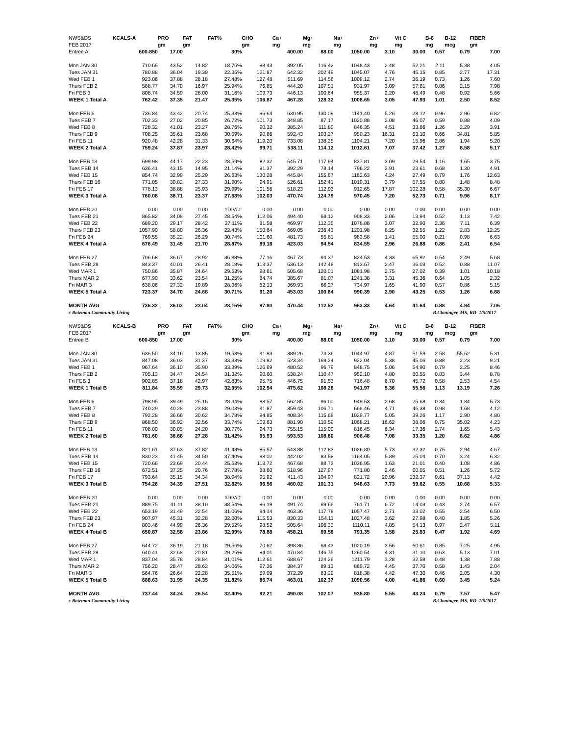| NWS&DS | KCALS-A | PRO | FAT | FAT% | CHO | Ca+ | Mg+ | Na+ | Zn+ | Vit C | B-6 | B-12 | FIBER |
| --- | --- | --- | --- | --- | --- | --- | --- | --- | --- | --- | --- | --- | --- |
| FEB 2017 | | gm | gm | | gm | mg | mg | mg | mg | mg | mg | mcg | gm |
| Entree A | 600-850 | 17.00 | | 30% | | 400.00 | 88.00 | 1050.00 | 3.10 | 30.00 | 0.57 | 0.79 | 7.00 |
| Mon JAN 30 | 710.65 | 43.52 | 14.82 | 18.76% | 98.43 | 392.05 | 116.42 | 1048.43 | 2.48 | 52.21 | 2.11 | 5.38 | 4.05 |
| Tues JAN 31 | 780.88 | 36.04 | 19.39 | 22.35% | 121.87 | 542.32 | 202.49 | 1045.07 | 4.76 | 45.15 | 0.85 | 2.77 | 17.31 |
| Wed FEB 1 | 923.06 | 37.88 | 28.18 | 27.48% | 127.48 | 511.69 | 114.56 | 1009.12 | 2.74 | 36.19 | 0.73 | 1.26 | 7.60 |
| Thurs FEB 2 | 588.77 | 34.70 | 16.97 | 25.94% | 76.85 | 444.20 | 107.51 | 931.97 | 3.09 | 57.61 | 0.86 | 2.15 | 7.98 |
| Fri FEB 3 | 808.74 | 34.59 | 28.00 | 31.16% | 109.73 | 446.13 | 100.64 | 955.37 | 2.20 | 48.49 | 0.48 | 0.92 | 5.66 |
| WEEK 1 Total A | 762.42 | 37.35 | 21.47 | 25.35% | 106.87 | 467.28 | 128.32 | 1008.65 | 3.05 | 47.93 | 1.01 | 2.50 | 8.52 |
| Mon FEB 6 | 736.84 | 43.42 | 20.74 | 25.33% | 96.64 | 630.95 | 130.09 | 1141.40 | 5.26 | 28.12 | 0.96 | 2.96 | 6.82 |
| Tues FEB 7 | 702.33 | 27.02 | 20.85 | 26.72% | 101.73 | 348.85 | 87.17 | 1020.88 | 2.08 | 46.07 | 0.59 | 0.88 | 4.09 |
| Wed FEB 8 | 728.32 | 41.01 | 23.27 | 28.76% | 90.32 | 385.24 | 111.80 | 846.35 | 4.51 | 33.86 | 1.26 | 2.29 | 3.91 |
| Thurs FEB 9 | 708.25 | 35.61 | 23.68 | 30.09% | 90.66 | 592.43 | 103.27 | 950.23 | 16.31 | 63.10 | 0.66 | 34.81 | 5.85 |
| Fri FEB 11 | 920.48 | 42.28 | 31.33 | 30.64% | 119.20 | 733.08 | 138.25 | 1104.21 | 7.20 | 15.96 | 2.86 | 1.94 | 5.20 |
| WEEK 2 Total A | 759.24 | 37.87 | 23.97 | 28.42% | 99.71 | 538.11 | 114.12 | 1012.61 | 7.07 | 37.42 | 1.27 | 8.58 | 5.17 |
| Mon FEB 13 | 699.98 | 44.17 | 22.23 | 28.59% | 82.32 | 545.71 | 117.94 | 837.81 | 3.09 | 29.54 | 1.16 | 1.65 | 3.75 |
| Tues FEB 14 | 636.41 | 43.15 | 14.95 | 21.14% | 81.37 | 392.29 | 78.14 | 796.22 | 2.91 | 23.61 | 0.68 | 1.30 | 4.91 |
| Wed FEB 15 | 854.74 | 32.99 | 25.29 | 26.63% | 130.28 | 445.84 | 155.67 | 1162.63 | 4.24 | 27.49 | 0.79 | 1.76 | 12.63 |
| Thurs FEB 16 | 771.05 | 39.82 | 27.33 | 31.90% | 94.91 | 526.61 | 152.41 | 1010.31 | 3.79 | 57.55 | 0.80 | 1.48 | 8.48 |
| Fri FEB 17 | 778.13 | 38.88 | 25.93 | 29.99% | 101.56 | 518.23 | 112.93 | 912.65 | 17.87 | 102.28 | 0.58 | 35.30 | 6.67 |
| WEEK 3 Total A | 760.08 | 38.71 | 23.37 | 27.68% | 102.03 | 470.74 | 124.79 | 970.45 | 7.20 | 52.73 | 0.71 | 9.96 | 8.17 |
| Mon FEB 20 | 0.00 | 0.00 | 0.00 | #DIV/0! | 0.00 | 0.00 | 0.00 | 0.00 | 0.00 | 0.00 | 0.00 | 0.00 | 0.00 |
| Tues FEB 21 | 865.82 | 34.08 | 27.45 | 28.54% | 112.06 | 494.40 | 68.12 | 908.33 | 2.06 | 13.94 | 0.52 | 1.13 | 7.42 |
| Wed FEB 22 | 689.20 | 29.17 | 28.42 | 37.11% | 81.58 | 469.97 | 112.35 | 1078.88 | 3.07 | 32.90 | 2.36 | 7.11 | 6.39 |
| Thurs FEB 23 | 1057.90 | 58.80 | 26.36 | 22.43% | 150.64 | 669.05 | 236.43 | 1201.98 | 8.25 | 32.55 | 1.22 | 2.83 | 12.25 |
| Fri FEB 24 | 769.55 | 35.22 | 26.29 | 30.74% | 101.60 | 481.73 | 55.81 | 983.58 | 1.41 | 55.00 | 0.21 | 0.98 | 6.63 |
| WEEK 4 Total A | 676.49 | 31.45 | 21.70 | 28.87% | 89.18 | 423.03 | 94.54 | 834.55 | 2.96 | 26.88 | 0.86 | 2.41 | 6.54 |
| Mon FEB 27 | 706.68 | 36.67 | 28.92 | 36.83% | 77.16 | 467.73 | 94.37 | 824.53 | 4.33 | 65.92 | 0.54 | 2.49 | 5.68 |
| Tues FEB 28 | 843.37 | 40.01 | 26.41 | 28.18% | 113.37 | 536.13 | 142.48 | 813.67 | 2.47 | 36.03 | 0.52 | 0.88 | 11.07 |
| Wed MAR 1 | 750.86 | 35.87 | 24.64 | 29.53% | 98.61 | 505.68 | 120.01 | 1081.98 | 2.75 | 27.02 | 0.39 | 1.01 | 10.18 |
| Thurs MAR 2 | 677.90 | 33.62 | 23.54 | 31.25% | 84.74 | 385.67 | 81.07 | 1241.38 | 3.31 | 45.36 | 0.64 | 1.05 | 2.32 |
| Fri MAR 3 | 638.06 | 27.32 | 19.89 | 28.06% | 82.13 | 369.93 | 66.27 | 734.97 | 1.65 | 41.90 | 0.57 | 0.86 | 5.15 |
| WEEK 5 Total A | 723.37 | 34.70 | 24.68 | 30.71% | 91.20 | 453.03 | 100.84 | 990.39 | 2.90 | 43.25 | 0.53 | 1.26 | 6.88 |
| MONTH AVG | 736.32 | 36.02 | 23.04 | 28.16% | 97.80 | 470.44 | 112.52 | 963.33 | 4.64 | 41.64 | 0.88 | 4.94 | 7.06 |
| c Bateman Community Living | | | | B.Cloninger, MS, RD 1/5/2017 | | | | | | | | | |
| NWS&DS | KCALS-B | PRO | FAT | FAT% | CHO | Ca+ | Mg+ | Na+ | Zn+ | Vit C | B-6 | B-12 | FIBER |
| FEB 2017 | | gm | gm | | gm | mg | mg | mg | mg | mg | mg | mcg | gm |
| Entree B | 600-850 | 17.00 | | 30% | | 400.00 | 88.00 | 1050.00 | 3.10 | 30.00 | 0.57 | 0.79 | 7.00 |
| Mon JAN 30 | 636.50 | 34.16 | 13.85 | 19.58% | 91.83 | 389.26 | 73.36 | 1044.97 | 4.87 | 51.59 | 2.58 | 55.52 | 5.31 |
| Tues JAN 31 | 847.08 | 36.03 | 31.37 | 33.33% | 109.82 | 523.34 | 169.24 | 922.04 | 5.38 | 45.06 | 0.88 | 2.23 | 9.21 |
| Wed FEB 1 | 967.64 | 36.10 | 35.90 | 33.39% | 126.69 | 480.52 | 96.79 | 848.75 | 5.06 | 54.90 | 0.79 | 2.25 | 8.46 |
| Thurs FEB 2 | 705.13 | 34.47 | 24.54 | 31.32% | 90.60 | 538.24 | 110.47 | 952.10 | 4.80 | 80.55 | 0.83 | 3.44 | 8.78 |
| Fri FEB 3 | 902.85 | 37.18 | 42.97 | 42.83% | 95.75 | 446.75 | 91.53 | 716.48 | 6.70 | 45.72 | 0.58 | 2.53 | 4.54 |
| WEEK 1 Total B | 811.84 | 35.59 | 29.73 | 32.95% | 102.94 | 475.62 | 108.28 | 941.97 | 5.36 | 55.56 | 1.13 | 13.19 | 7.26 |
| Mon FEB 6 | 798.95 | 39.49 | 25.16 | 28.34% | 88.57 | 562.85 | 96.00 | 949.53 | 2.68 | 25.68 | 0.34 | 1.84 | 5.73 |
| Tues FEB 7 | 740.29 | 40.28 | 23.88 | 29.03% | 91.87 | 359.43 | 106.71 | 668.46 | 4.71 | 46.38 | 0.98 | 1.68 | 4.12 |
| Wed FEB 8 | 792.28 | 36.66 | 30.62 | 34.78% | 94.85 | 408.34 | 115.68 | 1029.77 | 5.05 | 39.26 | 1.17 | 2.90 | 4.80 |
| Thurs FEB 9 | 868.50 | 36.92 | 32.56 | 33.74% | 109.63 | 881.90 | 110.59 | 1068.21 | 16.62 | 38.06 | 0.75 | 35.02 | 4.23 |
| Fri FEB 11 | 708.00 | 30.05 | 24.20 | 30.77% | 94.73 | 755.15 | 115.00 | 816.45 | 6.34 | 17.36 | 2.74 | 1.65 | 5.43 |
| WEEK 2 Total B | 781.60 | 36.68 | 27.28 | 31.42% | 95.93 | 593.53 | 108.80 | 906.48 | 7.08 | 33.35 | 1.20 | 8.62 | 4.86 |
| Mon FEB 13 | 821.61 | 37.63 | 37.82 | 41.43% | 85.57 | 543.88 | 112.83 | 1026.80 | 5.73 | 32.32 | 0.75 | 2.94 | 4.67 |
| Tues FEB 14 | 830.23 | 41.45 | 34.50 | 37.40% | 88.02 | 442.02 | 83.58 | 1164.05 | 5.89 | 25.04 | 0.70 | 3.24 | 6.32 |
| Wed FEB 15 | 720.66 | 23.69 | 20.44 | 25.53% | 113.72 | 467.68 | 88.73 | 1036.95 | 1.63 | 21.01 | 0.40 | 1.08 | 4.86 |
| Thurs FEB 16 | 672.51 | 37.25 | 20.76 | 27.78% | 88.60 | 518.96 | 127.97 | 771.80 | 2.46 | 60.05 | 0.51 | 1.26 | 5.72 |
| Fri FEB 17 | 793.64 | 35.15 | 34.34 | 38.94% | 95.92 | 411.43 | 104.97 | 821.72 | 20.96 | 132.37 | 0.61 | 37.13 | 4.42 |
| WEEK 3 Total B | 754.26 | 34.39 | 27.51 | 32.82% | 96.56 | 460.02 | 101.31 | 948.63 | 7.73 | 59.62 | 0.55 | 10.68 | 5.33 |
| Mon FEB 20 | 0.00 | 0.00 | 0.00 | #DIV/0! | 0.00 | 0.00 | 0.00 | 0.00 | 0.00 | 0.00 | 0.00 | 0.00 | 0.00 |
| Tues FEB 21 | 889.75 | 41.11 | 38.10 | 38.54% | 96.19 | 491.74 | 69.66 | 761.71 | 6.72 | 14.03 | 0.43 | 2.74 | 6.57 |
| Wed FEB 22 | 653.19 | 31.49 | 22.54 | 31.06% | 84.14 | 463.36 | 117.78 | 1057.47 | 2.71 | 33.02 | 0.55 | 2.54 | 6.50 |
| Thurs FEB 23 | 907.97 | 45.31 | 32.28 | 32.00% | 115.53 | 830.33 | 154.11 | 1027.48 | 3.62 | 27.98 | 0.40 | 1.85 | 5.26 |
| Fri FEB 24 | 803.46 | 44.99 | 26.36 | 29.52% | 98.52 | 505.64 | 106.33 | 1110.11 | 4.85 | 54.13 | 0.97 | 2.47 | 5.11 |
| WEEK 4 Total B | 650.87 | 32.58 | 23.86 | 32.99% | 78.88 | 458.21 | 89.58 | 791.35 | 3.58 | 25.83 | 0.47 | 1.92 | 4.69 |
| Mon FEB 27 | 644.72 | 36.19 | 21.18 | 29.56% | 70.62 | 398.86 | 68.43 | 1020.19 | 3.56 | 60.61 | 0.85 | 7.25 | 4.95 |
| Tues FEB 28 | 640.41 | 32.68 | 20.81 | 29.25% | 84.01 | 470.84 | 146.75 | 1260.54 | 4.31 | 31.10 | 0.63 | 5.13 | 7.01 |
| Wed MAR 1 | 837.04 | 35.78 | 28.84 | 31.01% | 112.61 | 688.67 | 124.26 | 1211.79 | 3.28 | 32.58 | 0.48 | 1.38 | 7.88 |
| Thurs MAR 2 | 756.20 | 28.47 | 28.62 | 34.06% | 97.36 | 384.37 | 89.13 | 869.72 | 4.45 | 37.70 | 0.58 | 1.43 | 2.04 |
| Fri MAR 3 | 564.76 | 26.64 | 22.28 | 35.51% | 69.09 | 372.29 | 83.29 | 818.38 | 4.42 | 47.30 | 0.46 | 2.05 | 4.30 |
| WEEK 5 Total B | 688.63 | 31.95 | 24.35 | 31.82% | 86.74 | 463.01 | 102.37 | 1090.56 | 4.00 | 41.86 | 0.60 | 3.45 | 5.24 |
| MONTH AVG | 737.44 | 34.24 | 26.54 | 32.40% | 92.21 | 490.08 | 102.07 | 935.80 | 5.55 | 43.24 | 0.79 | 7.57 | 5.47 |
| c Bateman Community Living | | | | B.Cloninger, MS, RD 1/5/2017 | | | | | | | | | |